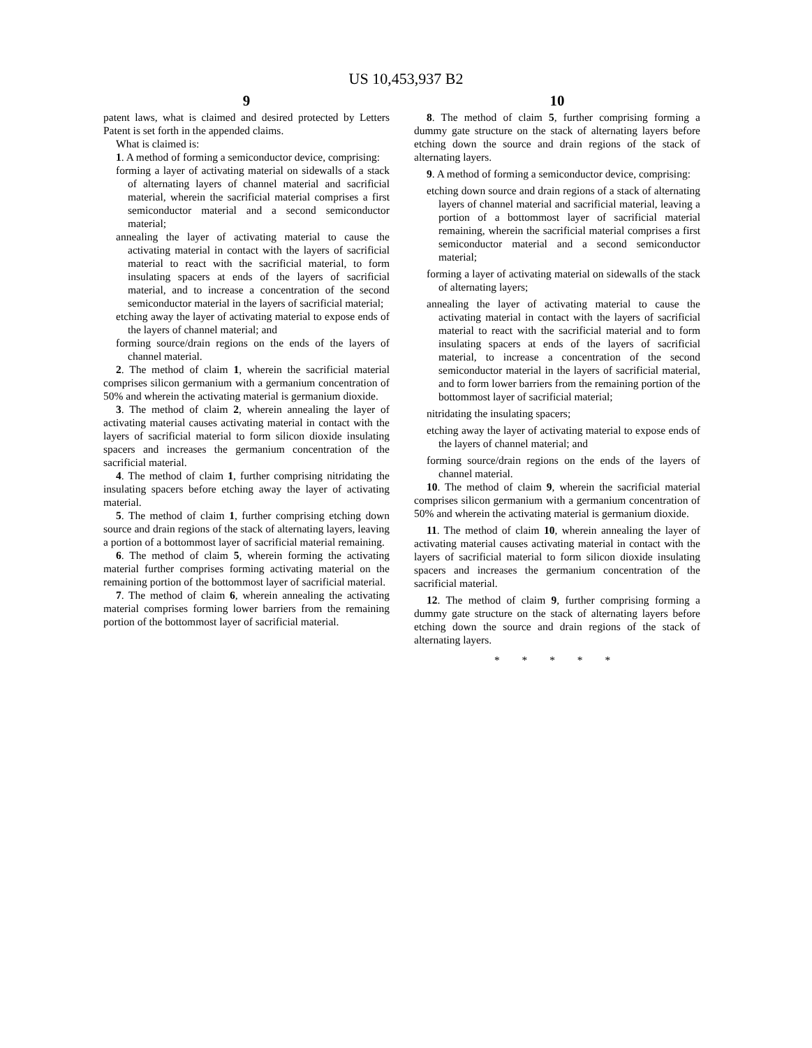US 10,453,937 B2
9
patent laws, what is claimed and desired protected by Letters Patent is set forth in the appended claims.
What is claimed is:
1. A method of forming a semiconductor device, comprising:
forming a layer of activating material on sidewalls of a stack of alternating layers of channel material and sacrificial material, wherein the sacrificial material comprises a first semiconductor material and a second semiconductor material;
annealing the layer of activating material to cause the activating material in contact with the layers of sacrificial material to react with the sacrificial material, to form insulating spacers at ends of the layers of sacrificial material, and to increase a concentration of the second semiconductor material in the layers of sacrificial material;
etching away the layer of activating material to expose ends of the layers of channel material; and
forming source/drain regions on the ends of the layers of channel material.
2. The method of claim 1, wherein the sacrificial material comprises silicon germanium with a germanium concentration of 50% and wherein the activating material is germanium dioxide.
3. The method of claim 2, wherein annealing the layer of activating material causes activating material in contact with the layers of sacrificial material to form silicon dioxide insulating spacers and increases the germanium concentration of the sacrificial material.
4. The method of claim 1, further comprising nitridating the insulating spacers before etching away the layer of activating material.
5. The method of claim 1, further comprising etching down source and drain regions of the stack of alternating layers, leaving a portion of a bottommost layer of sacrificial material remaining.
6. The method of claim 5, wherein forming the activating material further comprises forming activating material on the remaining portion of the bottommost layer of sacrificial material.
7. The method of claim 6, wherein annealing the activating material comprises forming lower barriers from the remaining portion of the bottommost layer of sacrificial material.
10
8. The method of claim 5, further comprising forming a dummy gate structure on the stack of alternating layers before etching down the source and drain regions of the stack of alternating layers.
9. A method of forming a semiconductor device, comprising:
etching down source and drain regions of a stack of alternating layers of channel material and sacrificial material, leaving a portion of a bottommost layer of sacrificial material remaining, wherein the sacrificial material comprises a first semiconductor material and a second semiconductor material;
forming a layer of activating material on sidewalls of the stack of alternating layers;
annealing the layer of activating material to cause the activating material in contact with the layers of sacrificial material to react with the sacrificial material and to form insulating spacers at ends of the layers of sacrificial material, to increase a concentration of the second semiconductor material in the layers of sacrificial material, and to form lower barriers from the remaining portion of the bottommost layer of sacrificial material;
nitridating the insulating spacers;
etching away the layer of activating material to expose ends of the layers of channel material; and
forming source/drain regions on the ends of the layers of channel material.
10. The method of claim 9, wherein the sacrificial material comprises silicon germanium with a germanium concentration of 50% and wherein the activating material is germanium dioxide.
11. The method of claim 10, wherein annealing the layer of activating material causes activating material in contact with the layers of sacrificial material to form silicon dioxide insulating spacers and increases the germanium concentration of the sacrificial material.
12. The method of claim 9, further comprising forming a dummy gate structure on the stack of alternating layers before etching down the source and drain regions of the stack of alternating layers.
* * * * *